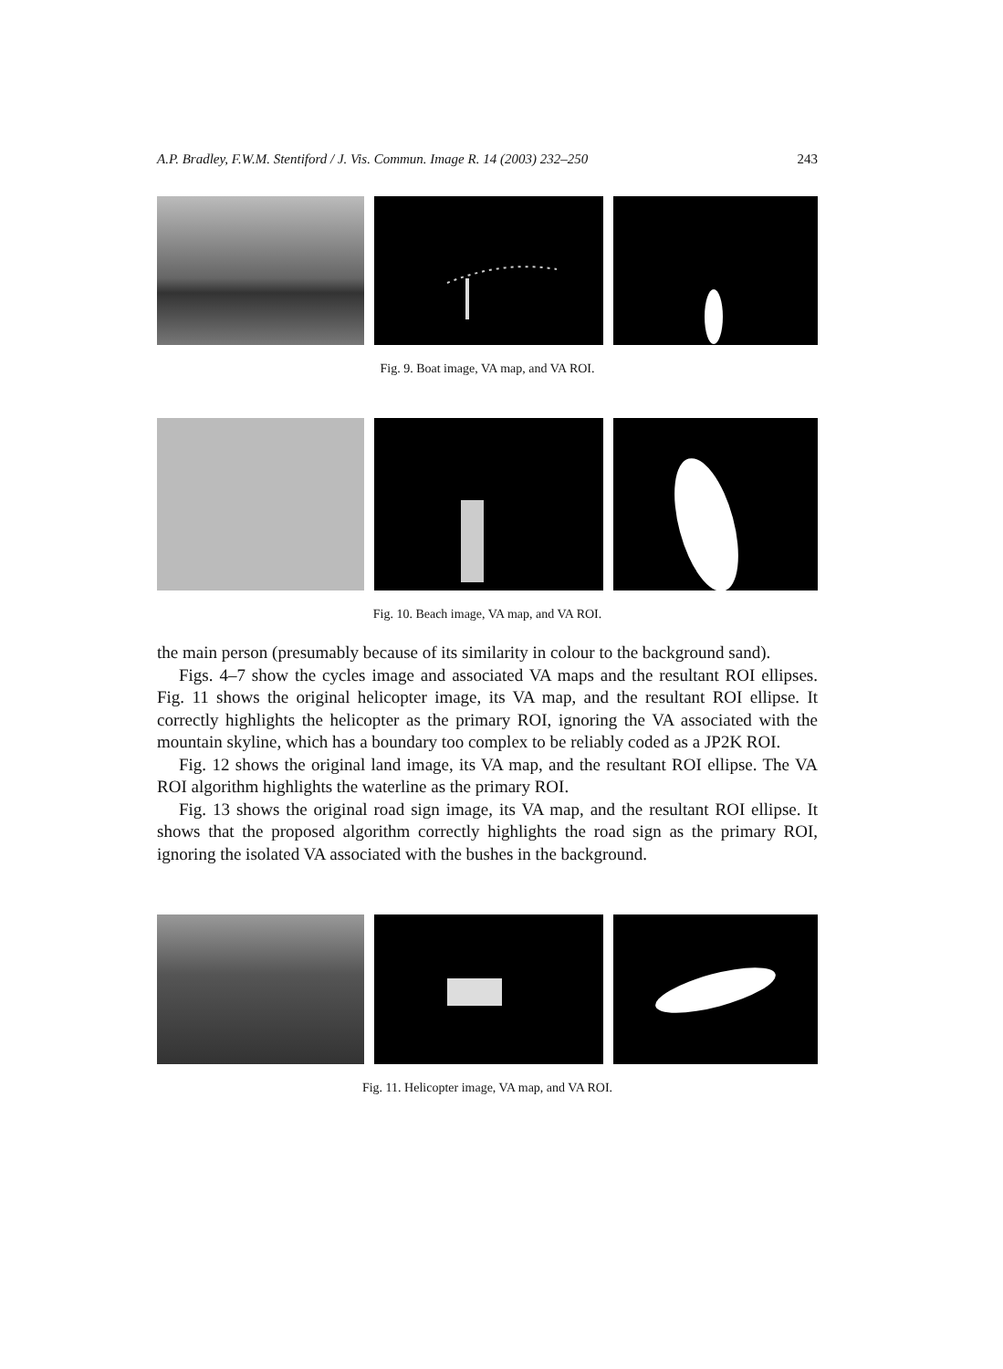A.P. Bradley, F.W.M. Stentiford / J. Vis. Commun. Image R. 14 (2003) 232–250 243
Fig. 9. Boat image, VA map, and VA ROI.
Fig. 10. Beach image, VA map, and VA ROI.
the main person (presumably because of its similarity in colour to the background sand).
Figs. 4–7 show the cycles image and associated VA maps and the resultant ROI ellipses. Fig. 11 shows the original helicopter image, its VA map, and the resultant ROI ellipse. It correctly highlights the helicopter as the primary ROI, ignoring the VA associated with the mountain skyline, which has a boundary too complex to be reliably coded as a JP2K ROI.
Fig. 12 shows the original land image, its VA map, and the resultant ROI ellipse. The VA ROI algorithm highlights the waterline as the primary ROI.
Fig. 13 shows the original road sign image, its VA map, and the resultant ROI ellipse. It shows that the proposed algorithm correctly highlights the road sign as the primary ROI, ignoring the isolated VA associated with the bushes in the background.
Fig. 11. Helicopter image, VA map, and VA ROI.